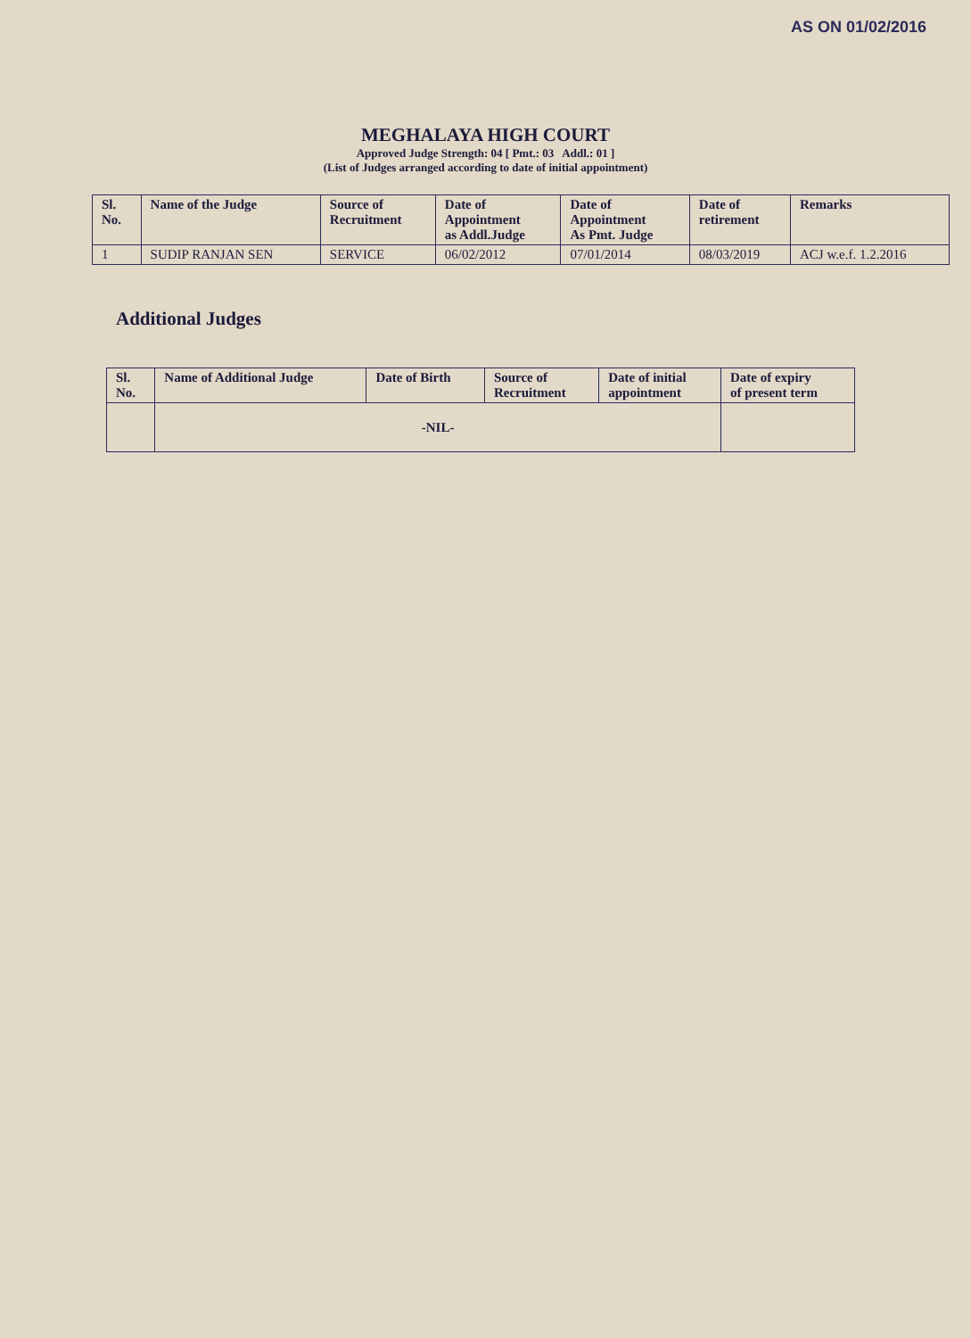AS ON 01/02/2016
MEGHALAYA HIGH COURT
Approved Judge Strength: 04 [ Pmt.: 03 Addl.: 01 ]
(List of Judges arranged according to date of initial appointment)
| Sl. No. | Name of the Judge | Source of Recruitment | Date of Appointment as Addl.Judge | Date of Appointment As Pmt. Judge | Date of retirement | Remarks |
| --- | --- | --- | --- | --- | --- | --- |
| 1 | SUDIP RANJAN SEN | SERVICE | 06/02/2012 | 07/01/2014 | 08/03/2019 | ACJ w.e.f. 1.2.2016 |
Additional Judges
| Sl. No. | Name of Additional Judge | Date of Birth | Source of Recruitment | Date of initial appointment | Date of expiry of present term |
| --- | --- | --- | --- | --- | --- |
| | -NIL- | | | | |